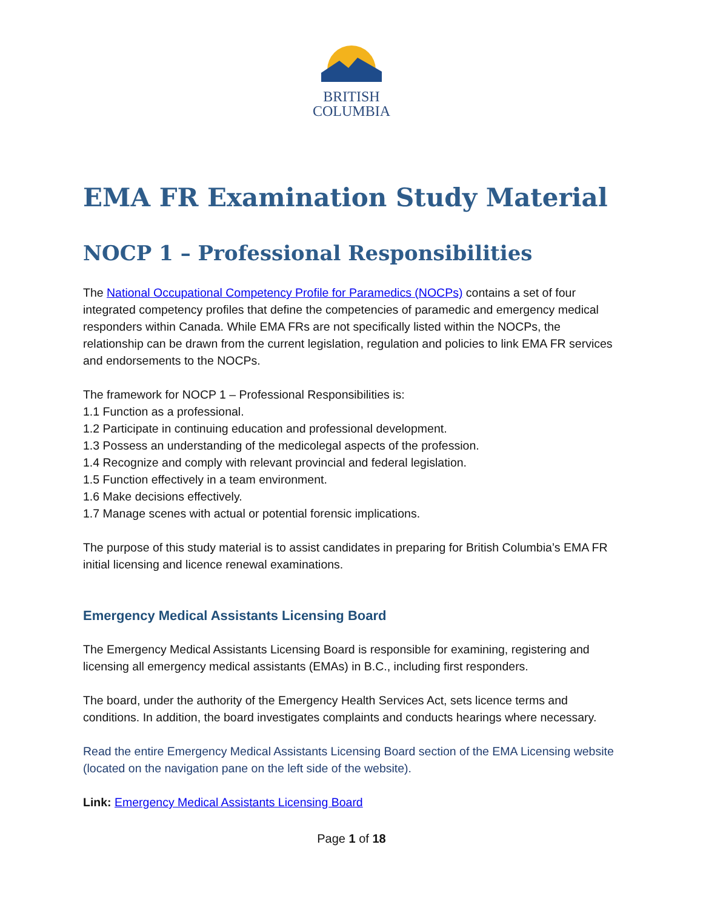BRITISH
COLUMBIA
EMA FR Examination Study Material
NOCP 1 – Professional Responsibilities
The National Occupational Competency Profile for Paramedics (NOCPs) contains a set of four integrated competency profiles that define the competencies of paramedic and emergency medical responders within Canada. While EMA FRs are not specifically listed within the NOCPs, the relationship can be drawn from the current legislation, regulation and policies to link EMA FR services and endorsements to the NOCPs.
The framework for NOCP 1 – Professional Responsibilities is:
1.1 Function as a professional.
1.2 Participate in continuing education and professional development.
1.3 Possess an understanding of the medicolegal aspects of the profession.
1.4 Recognize and comply with relevant provincial and federal legislation.
1.5 Function effectively in a team environment.
1.6 Make decisions effectively.
1.7 Manage scenes with actual or potential forensic implications.
The purpose of this study material is to assist candidates in preparing for British Columbia’s EMA FR initial licensing and licence renewal examinations.
Emergency Medical Assistants Licensing Board
The Emergency Medical Assistants Licensing Board is responsible for examining, registering and licensing all emergency medical assistants (EMAs) in B.C., including first responders.
The board, under the authority of the Emergency Health Services Act, sets licence terms and conditions. In addition, the board investigates complaints and conducts hearings where necessary.
Read the entire Emergency Medical Assistants Licensing Board section of the EMA Licensing website (located on the navigation pane on the left side of the website).
Link: Emergency Medical Assistants Licensing Board
Page 1 of 18